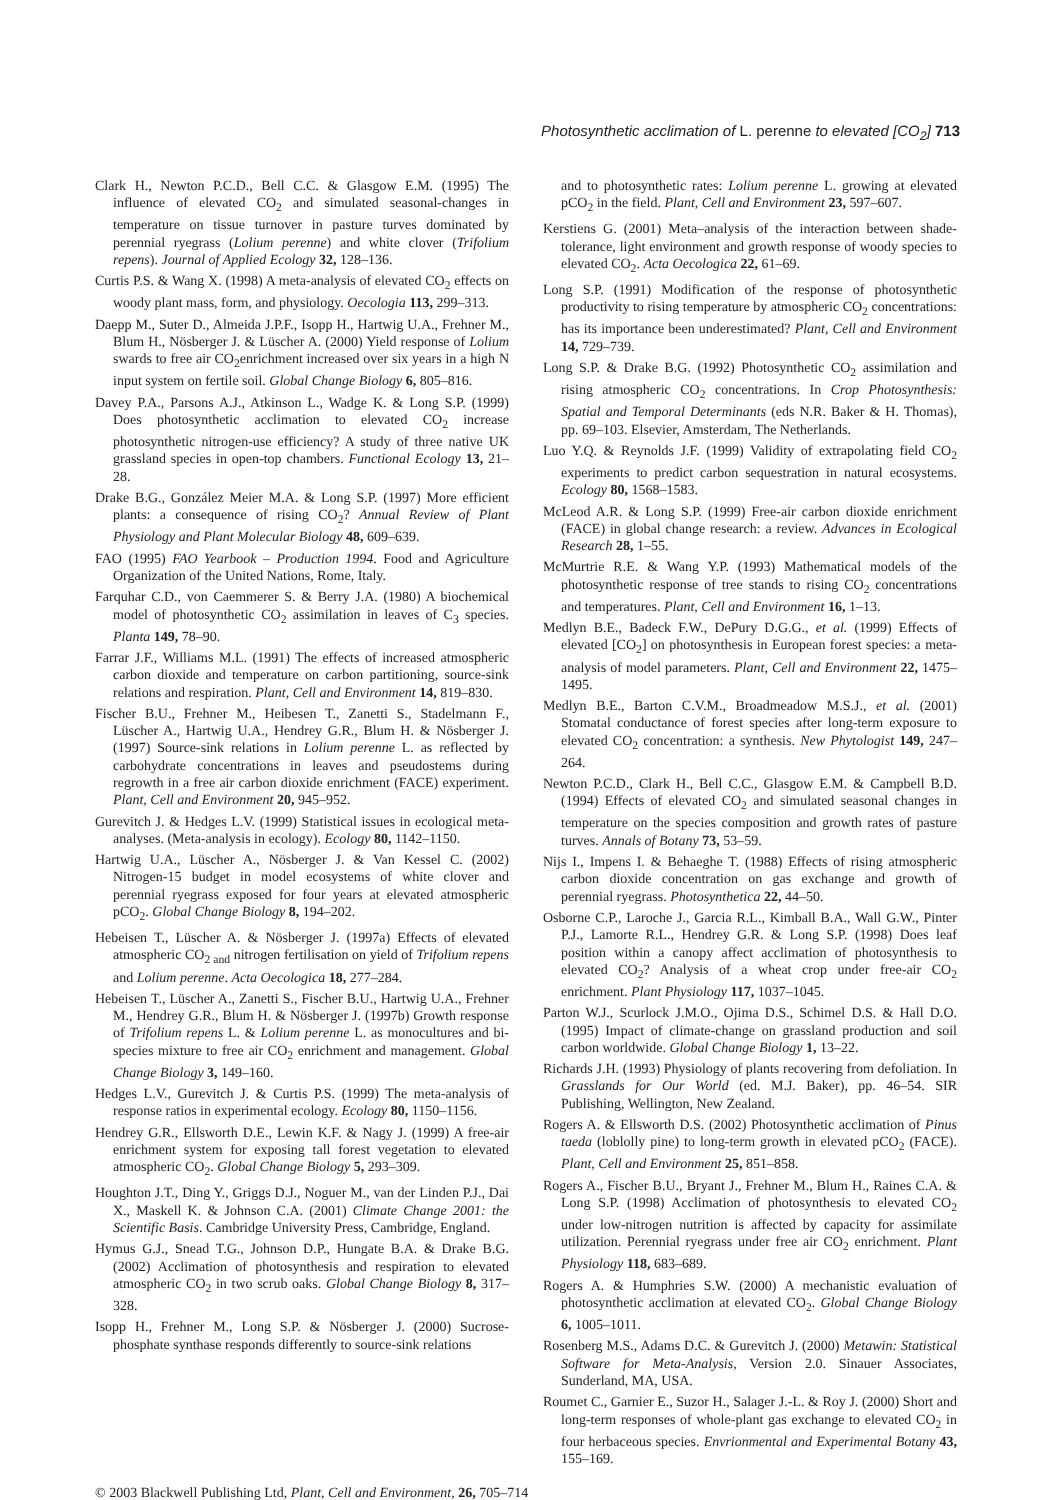Photosynthetic acclimation of L. perenne to elevated [CO<sub>2</sub>] 713
Clark H., Newton P.C.D., Bell C.C. & Glasgow E.M. (1995) The influence of elevated CO<sub>2</sub> and simulated seasonal-changes in temperature on tissue turnover in pasture turves dominated by perennial ryegrass (Lolium perenne) and white clover (Trifolium repens). Journal of Applied Ecology 32, 128–136.
Curtis P.S. & Wang X. (1998) A meta-analysis of elevated CO<sub>2</sub> effects on woody plant mass, form, and physiology. Oecologia 113, 299–313.
Daepp M., Suter D., Almeida J.P.F., Isopp H., Hartwig U.A., Frehner M., Blum H., Nösberger J. & Lüscher A. (2000) Yield response of Lolium swards to free air CO<sub>2</sub>enrichment increased over six years in a high N input system on fertile soil. Global Change Biology 6, 805–816.
Davey P.A., Parsons A.J., Atkinson L., Wadge K. & Long S.P. (1999) Does photosynthetic acclimation to elevated CO<sub>2</sub> increase photosynthetic nitrogen-use efficiency? A study of three native UK grassland species in open-top chambers. Functional Ecology 13, 21–28.
Drake B.G., González Meier M.A. & Long S.P. (1997) More efficient plants: a consequence of rising CO<sub>2</sub>? Annual Review of Plant Physiology and Plant Molecular Biology 48, 609–639.
FAO (1995) FAO Yearbook – Production 1994. Food and Agriculture Organization of the United Nations, Rome, Italy.
Farquhar C.D., von Caemmerer S. & Berry J.A. (1980) A biochemical model of photosynthetic CO<sub>2</sub> assimilation in leaves of C<sub>3</sub> species. Planta 149, 78–90.
Farrar J.F., Williams M.L. (1991) The effects of increased atmospheric carbon dioxide and temperature on carbon partitioning, source-sink relations and respiration. Plant, Cell and Environment 14, 819–830.
Fischer B.U., Frehner M., Heibesen T., Zanetti S., Stadelmann F., Lüscher A., Hartwig U.A., Hendrey G.R., Blum H. & Nösberger J. (1997) Source-sink relations in Lolium perenne L. as reflected by carbohydrate concentrations in leaves and pseudostems during regrowth in a free air carbon dioxide enrichment (FACE) experiment. Plant, Cell and Environment 20, 945–952.
Gurevitch J. & Hedges L.V. (1999) Statistical issues in ecological meta-analyses. (Meta-analysis in ecology). Ecology 80, 1142–1150.
Hartwig U.A., Lüscher A., Nösberger J. & Van Kessel C. (2002) Nitrogen-15 budget in model ecosystems of white clover and perennial ryegrass exposed for four years at elevated atmospheric pCO<sub>2</sub>. Global Change Biology 8, 194–202.
Hebeisen T., Lüscher A. & Nösberger J. (1997a) Effects of elevated atmospheric CO<sub>2 and</sub> nitrogen fertilisation on yield of Trifolium repens and Lolium perenne. Acta Oecologica 18, 277–284.
Hebeisen T., Lüscher A., Zanetti S., Fischer B.U., Hartwig U.A., Frehner M., Hendrey G.R., Blum H. & Nösberger J. (1997b) Growth response of Trifolium repens L. & Lolium perenne L. as monocultures and bi-species mixture to free air CO<sub>2</sub> enrichment and management. Global Change Biology 3, 149–160.
Hedges L.V., Gurevitch J. & Curtis P.S. (1999) The meta-analysis of response ratios in experimental ecology. Ecology 80, 1150–1156.
Hendrey G.R., Ellsworth D.E., Lewin K.F. & Nagy J. (1999) A free-air enrichment system for exposing tall forest vegetation to elevated atmospheric CO<sub>2</sub>. Global Change Biology 5, 293–309.
Houghton J.T., Ding Y., Griggs D.J., Noguer M., van der Linden P.J., Dai X., Maskell K. & Johnson C.A. (2001) Climate Change 2001: the Scientific Basis. Cambridge University Press, Cambridge, England.
Hymus G.J., Snead T.G., Johnson D.P., Hungate B.A. & Drake B.G. (2002) Acclimation of photosynthesis and respiration to elevated atmospheric CO<sub>2</sub> in two scrub oaks. Global Change Biology 8, 317–328.
Isopp H., Frehner M., Long S.P. & Nösberger J. (2000) Sucrose-phosphate synthase responds differently to source-sink relations
and to photosynthetic rates: Lolium perenne L. growing at elevated pCO<sub>2</sub> in the field. Plant, Cell and Environment 23, 597–607.
Kerstiens G. (2001) Meta–analysis of the interaction between shade-tolerance, light environment and growth response of woody species to elevated CO<sub>2</sub>. Acta Oecologica 22, 61–69.
Long S.P. (1991) Modification of the response of photosynthetic productivity to rising temperature by atmospheric CO<sub>2</sub> concentrations: has its importance been underestimated? Plant, Cell and Environment 14, 729–739.
Long S.P. & Drake B.G. (1992) Photosynthetic CO<sub>2</sub> assimilation and rising atmospheric CO<sub>2</sub> concentrations. In Crop Photosynthesis: Spatial and Temporal Determinants (eds N.R. Baker & H. Thomas), pp. 69–103. Elsevier, Amsterdam, The Netherlands.
Luo Y.Q. & Reynolds J.F. (1999) Validity of extrapolating field CO<sub>2</sub> experiments to predict carbon sequestration in natural ecosystems. Ecology 80, 1568–1583.
McLeod A.R. & Long S.P. (1999) Free-air carbon dioxide enrichment (FACE) in global change research: a review. Advances in Ecological Research 28, 1–55.
McMurtrie R.E. & Wang Y.P. (1993) Mathematical models of the photosynthetic response of tree stands to rising CO<sub>2</sub> concentrations and temperatures. Plant, Cell and Environment 16, 1–13.
Medlyn B.E., Badeck F.W., DePury D.G.G., et al. (1999) Effects of elevated [CO<sub>2</sub>] on photosynthesis in European forest species: a meta-analysis of model parameters. Plant, Cell and Environment 22, 1475–1495.
Medlyn B.E., Barton C.V.M., Broadmeadow M.S.J., et al. (2001) Stomatal conductance of forest species after long-term exposure to elevated CO<sub>2</sub> concentration: a synthesis. New Phytologist 149, 247–264.
Newton P.C.D., Clark H., Bell C.C., Glasgow E.M. & Campbell B.D. (1994) Effects of elevated CO<sub>2</sub> and simulated seasonal changes in temperature on the species composition and growth rates of pasture turves. Annals of Botany 73, 53–59.
Nijs I., Impens I. & Behaeghe T. (1988) Effects of rising atmospheric carbon dioxide concentration on gas exchange and growth of perennial ryegrass. Photosynthetica 22, 44–50.
Osborne C.P., Laroche J., Garcia R.L., Kimball B.A., Wall G.W., Pinter P.J., Lamorte R.L., Hendrey G.R. & Long S.P. (1998) Does leaf position within a canopy affect acclimation of photosynthesis to elevated CO<sub>2</sub>? Analysis of a wheat crop under free-air CO<sub>2</sub> enrichment. Plant Physiology 117, 1037–1045.
Parton W.J., Scurlock J.M.O., Ojima D.S., Schimel D.S. & Hall D.O. (1995) Impact of climate-change on grassland production and soil carbon worldwide. Global Change Biology 1, 13–22.
Richards J.H. (1993) Physiology of plants recovering from defoliation. In Grasslands for Our World (ed. M.J. Baker), pp. 46–54. SIR Publishing, Wellington, New Zealand.
Rogers A. & Ellsworth D.S. (2002) Photosynthetic acclimation of Pinus taeda (loblolly pine) to long-term growth in elevated pCO<sub>2</sub> (FACE). Plant, Cell and Environment 25, 851–858.
Rogers A., Fischer B.U., Bryant J., Frehner M., Blum H., Raines C.A. & Long S.P. (1998) Acclimation of photosynthesis to elevated CO<sub>2</sub> under low-nitrogen nutrition is affected by capacity for assimilate utilization. Perennial ryegrass under free air CO<sub>2</sub> enrichment. Plant Physiology 118, 683–689.
Rogers A. & Humphries S.W. (2000) A mechanistic evaluation of photosynthetic acclimation at elevated CO<sub>2</sub>. Global Change Biology 6, 1005–1011.
Rosenberg M.S., Adams D.C. & Gurevitch J. (2000) Metawin: Statistical Software for Meta-Analysis, Version 2.0. Sinauer Associates, Sunderland, MA, USA.
Roumet C., Garnier E., Suzor H., Salager J.-L. & Roy J. (2000) Short and long-term responses of whole-plant gas exchange to elevated CO<sub>2</sub> in four herbaceous species. Envrionmental and Experimental Botany 43, 155–169.
© 2003 Blackwell Publishing Ltd, Plant, Cell and Environment, 26, 705–714